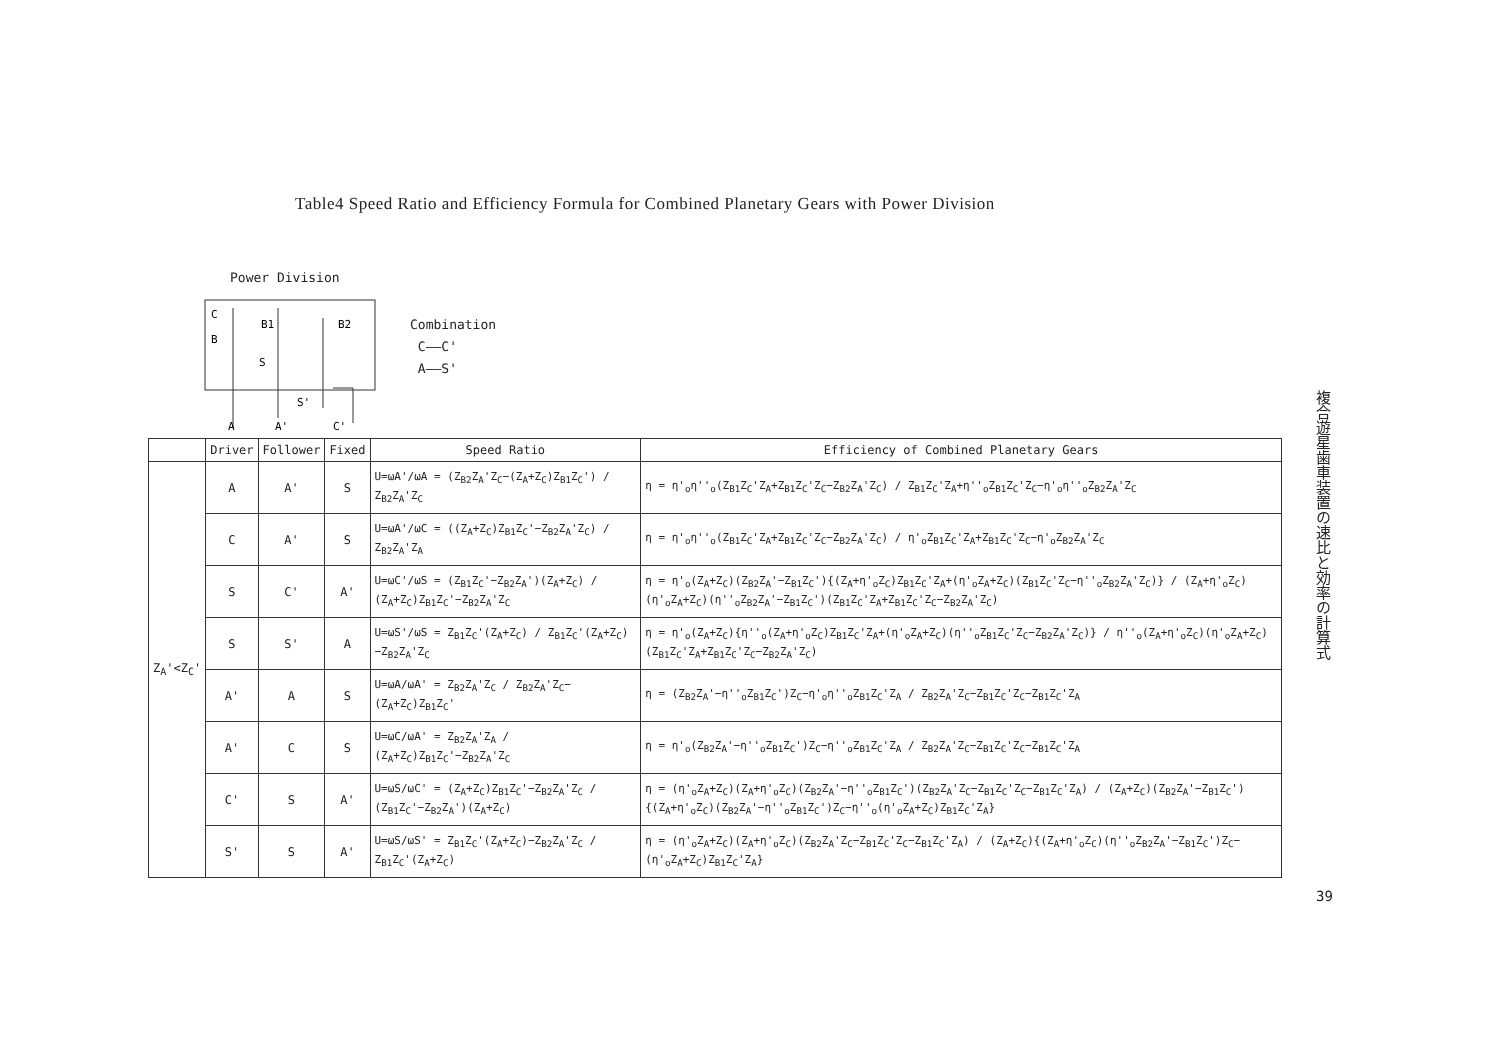Table4 Speed Ratio and Efficiency Formula for Combined Planetary Gears with Power Division
Power Division
C
B
B1
B2
S
S'
A
A'
C'
Combination
C——C'
A——S'
| | Driver | Follower | Fixed | Speed Ratio | Efficiency of Combined Planetary Gears |
| --- | --- | --- | --- | --- | --- |
| Z<sub>A</sub>'<Z<sub>C</sub>' | A | A' | S | U=ωA'/ωA = (Z<sub>B2</sub>Z<sub>A</sub>'Z<sub>C</sub>−(Z<sub>A</sub>+Z<sub>C</sub>)Z<sub>B1</sub>Z<sub>C</sub>') / Z<sub>B2</sub>Z<sub>A</sub>'Z<sub>C</sub> | η = η'<sub>o</sub>η''<sub>o</sub>(Z<sub>B1</sub>Z<sub>C</sub>'Z<sub>A</sub>+Z<sub>B1</sub>Z<sub>C</sub>'Z<sub>C</sub>−Z<sub>B2</sub>Z<sub>A</sub>'Z<sub>C</sub>) / Z<sub>B1</sub>Z<sub>C</sub>'Z<sub>A</sub>+η''<sub>o</sub>Z<sub>B1</sub>Z<sub>C</sub>'Z<sub>C</sub>−η'<sub>o</sub>η''<sub>o</sub>Z<sub>B2</sub>Z<sub>A</sub>'Z<sub>C</sub> |
| | C | A' | S | U=ωA'/ωC = ((Z<sub>A</sub>+Z<sub>C</sub>)Z<sub>B1</sub>Z<sub>C</sub>'−Z<sub>B2</sub>Z<sub>A</sub>'Z<sub>C</sub>) / Z<sub>B2</sub>Z<sub>A</sub>'Z<sub>A</sub> | η = η'<sub>o</sub>η''<sub>o</sub>(Z<sub>B1</sub>Z<sub>C</sub>'Z<sub>A</sub>+Z<sub>B1</sub>Z<sub>C</sub>'Z<sub>C</sub>−Z<sub>B2</sub>Z<sub>A</sub>'Z<sub>C</sub>) / η'<sub>o</sub>Z<sub>B1</sub>Z<sub>C</sub>'Z<sub>A</sub>+Z<sub>B1</sub>Z<sub>C</sub>'Z<sub>C</sub>−η'<sub>o</sub>Z<sub>B2</sub>Z<sub>A</sub>'Z<sub>C</sub> |
| | S | C' | A' | U=ωC'/ωS = (Z<sub>B1</sub>Z<sub>C</sub>'−Z<sub>B2</sub>Z<sub>A</sub>')(Z<sub>A</sub>+Z<sub>C</sub>) / (Z<sub>A</sub>+Z<sub>C</sub>)Z<sub>B1</sub>Z<sub>C</sub>'−Z<sub>B2</sub>Z<sub>A</sub>'Z<sub>C</sub> | η = η'<sub>o</sub>(Z<sub>A</sub>+Z<sub>C</sub>)(Z<sub>B2</sub>Z<sub>A</sub>'−Z<sub>B1</sub>Z<sub>C</sub>'){(Z<sub>A</sub>+η'<sub>o</sub>Z<sub>C</sub>)Z<sub>B1</sub>Z<sub>C</sub>'Z<sub>A</sub>+(η'<sub>o</sub>Z<sub>A</sub>+Z<sub>C</sub>)(Z<sub>B1</sub>Z<sub>C</sub>'Z<sub>C</sub>−η''<sub>o</sub>Z<sub>B2</sub>Z<sub>A</sub>'Z<sub>C</sub>)} / (Z<sub>A</sub>+η'<sub>o</sub>Z<sub>C</sub>)(η'<sub>o</sub>Z<sub>A</sub>+Z<sub>C</sub>)(η''<sub>o</sub>Z<sub>B2</sub>Z<sub>A</sub>'−Z<sub>B1</sub>Z<sub>C</sub>')(Z<sub>B1</sub>Z<sub>C</sub>'Z<sub>A</sub>+Z<sub>B1</sub>Z<sub>C</sub>'Z<sub>C</sub>−Z<sub>B2</sub>Z<sub>A</sub>'Z<sub>C</sub>) |
| | S | S' | A | U=ωS'/ωS = Z<sub>B1</sub>Z<sub>C</sub>'(Z<sub>A</sub>+Z<sub>C</sub>) / Z<sub>B1</sub>Z<sub>C</sub>'(Z<sub>A</sub>+Z<sub>C</sub>)−Z<sub>B2</sub>Z<sub>A</sub>'Z<sub>C</sub> | η = η'<sub>o</sub>(Z<sub>A</sub>+Z<sub>C</sub>){η''<sub>o</sub>(Z<sub>A</sub>+η'<sub>o</sub>Z<sub>C</sub>)Z<sub>B1</sub>Z<sub>C</sub>'Z<sub>A</sub>+(η'<sub>o</sub>Z<sub>A</sub>+Z<sub>C</sub>)(η''<sub>o</sub>Z<sub>B1</sub>Z<sub>C</sub>'Z<sub>C</sub>−Z<sub>B2</sub>Z<sub>A</sub>'Z<sub>C</sub>)} / η''<sub>o</sub>(Z<sub>A</sub>+η'<sub>o</sub>Z<sub>C</sub>)(η'<sub>o</sub>Z<sub>A</sub>+Z<sub>C</sub>)(Z<sub>B1</sub>Z<sub>C</sub>'Z<sub>A</sub>+Z<sub>B1</sub>Z<sub>C</sub>'Z<sub>C</sub>−Z<sub>B2</sub>Z<sub>A</sub>'Z<sub>C</sub>) |
| | A' | A | S | U=ωA/ωA' = Z<sub>B2</sub>Z<sub>A</sub>'Z<sub>C</sub> / Z<sub>B2</sub>Z<sub>A</sub>'Z<sub>C</sub>−(Z<sub>A</sub>+Z<sub>C</sub>)Z<sub>B1</sub>Z<sub>C</sub>' | η = (Z<sub>B2</sub>Z<sub>A</sub>'−η''<sub>o</sub>Z<sub>B1</sub>Z<sub>C</sub>')Z<sub>C</sub>−η'<sub>o</sub>η''<sub>o</sub>Z<sub>B1</sub>Z<sub>C</sub>'Z<sub>A</sub> / Z<sub>B2</sub>Z<sub>A</sub>'Z<sub>C</sub>−Z<sub>B1</sub>Z<sub>C</sub>'Z<sub>C</sub>−Z<sub>B1</sub>Z<sub>C</sub>'Z<sub>A</sub> |
| | A' | C | S | U=ωC/ωA' = Z<sub>B2</sub>Z<sub>A</sub>'Z<sub>A</sub> / (Z<sub>A</sub>+Z<sub>C</sub>)Z<sub>B1</sub>Z<sub>C</sub>'−Z<sub>B2</sub>Z<sub>A</sub>'Z<sub>C</sub> | η = η'<sub>o</sub>(Z<sub>B2</sub>Z<sub>A</sub>'−η''<sub>o</sub>Z<sub>B1</sub>Z<sub>C</sub>')Z<sub>C</sub>−η''<sub>o</sub>Z<sub>B1</sub>Z<sub>C</sub>'Z<sub>A</sub> / Z<sub>B2</sub>Z<sub>A</sub>'Z<sub>C</sub>−Z<sub>B1</sub>Z<sub>C</sub>'Z<sub>C</sub>−Z<sub>B1</sub>Z<sub>C</sub>'Z<sub>A</sub> |
| | C' | S | A' | U=ωS/ωC' = (Z<sub>A</sub>+Z<sub>C</sub>)Z<sub>B1</sub>Z<sub>C</sub>'−Z<sub>B2</sub>Z<sub>A</sub>'Z<sub>C</sub> / (Z<sub>B1</sub>Z<sub>C</sub>'−Z<sub>B2</sub>Z<sub>A</sub>')(Z<sub>A</sub>+Z<sub>C</sub>) | η = (η'<sub>o</sub>Z<sub>A</sub>+Z<sub>C</sub>)(Z<sub>A</sub>+η'<sub>o</sub>Z<sub>C</sub>)(Z<sub>B2</sub>Z<sub>A</sub>'−η''<sub>o</sub>Z<sub>B1</sub>Z<sub>C</sub>')(Z<sub>B2</sub>Z<sub>A</sub>'Z<sub>C</sub>−Z<sub>B1</sub>Z<sub>C</sub>'Z<sub>C</sub>−Z<sub>B1</sub>Z<sub>C</sub>'Z<sub>A</sub>) / (Z<sub>A</sub>+Z<sub>C</sub>)(Z<sub>B2</sub>Z<sub>A</sub>'−Z<sub>B1</sub>Z<sub>C</sub>'){(Z<sub>A</sub>+η'<sub>o</sub>Z<sub>C</sub>)(Z<sub>B2</sub>Z<sub>A</sub>'−η''<sub>o</sub>Z<sub>B1</sub>Z<sub>C</sub>')Z<sub>C</sub>−η''<sub>o</sub>(η'<sub>o</sub>Z<sub>A</sub>+Z<sub>C</sub>)Z<sub>B1</sub>Z<sub>C</sub>'Z<sub>A</sub>} |
| | S' | S | A' | U=ωS/ωS' = Z<sub>B1</sub>Z<sub>C</sub>'(Z<sub>A</sub>+Z<sub>C</sub>)−Z<sub>B2</sub>Z<sub>A</sub>'Z<sub>C</sub> / Z<sub>B1</sub>Z<sub>C</sub>'(Z<sub>A</sub>+Z<sub>C</sub>) | η = (η'<sub>o</sub>Z<sub>A</sub>+Z<sub>C</sub>)(Z<sub>A</sub>+η'<sub>o</sub>Z<sub>C</sub>)(Z<sub>B2</sub>Z<sub>A</sub>'Z<sub>C</sub>−Z<sub>B1</sub>Z<sub>C</sub>'Z<sub>C</sub>−Z<sub>B1</sub>Z<sub>C</sub>'Z<sub>A</sub>) / (Z<sub>A</sub>+Z<sub>C</sub>){(Z<sub>A</sub>+η'<sub>o</sub>Z<sub>C</sub>)(η''<sub>o</sub>Z<sub>B2</sub>Z<sub>A</sub>'−Z<sub>B1</sub>Z<sub>C</sub>')Z<sub>C</sub>−(η'<sub>o</sub>Z<sub>A</sub>+Z<sub>C</sub>)Z<sub>B1</sub>Z<sub>C</sub>'Z<sub>A</sub>} |
複合遊星歯車装置の速比と効率の計算式
39